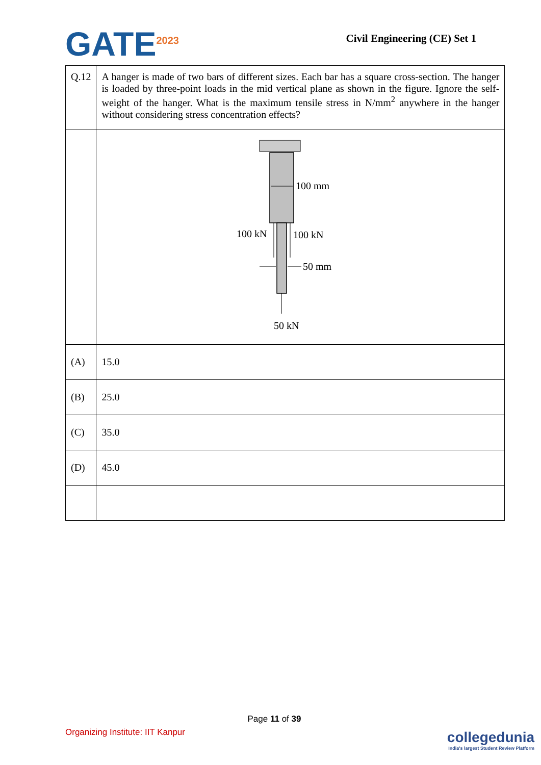GATE<sup>2023</sup>
Civil Engineering (CE) Set 1
| Q.12 | A hanger is made of two bars of different sizes. Each bar has a square cross-section. The hanger is loaded by three-point loads in the mid vertical plane as shown in the figure. Ignore the self-weight of the hanger. What is the maximum tensile stress in N/mm<sup>2</sup> anywhere in the hanger without considering stress concentration effects? |
| | 100 mm 100 kN 100 kN 50 mm 50 kN |
| (A) | 15.0 |
| (B) | 25.0 |
| (C) | 35.0 |
| (D) | 45.0 |
Page 11 of 39
Organizing Institute: IIT Kanpur
collegedunia
India's largest Student Review Platform